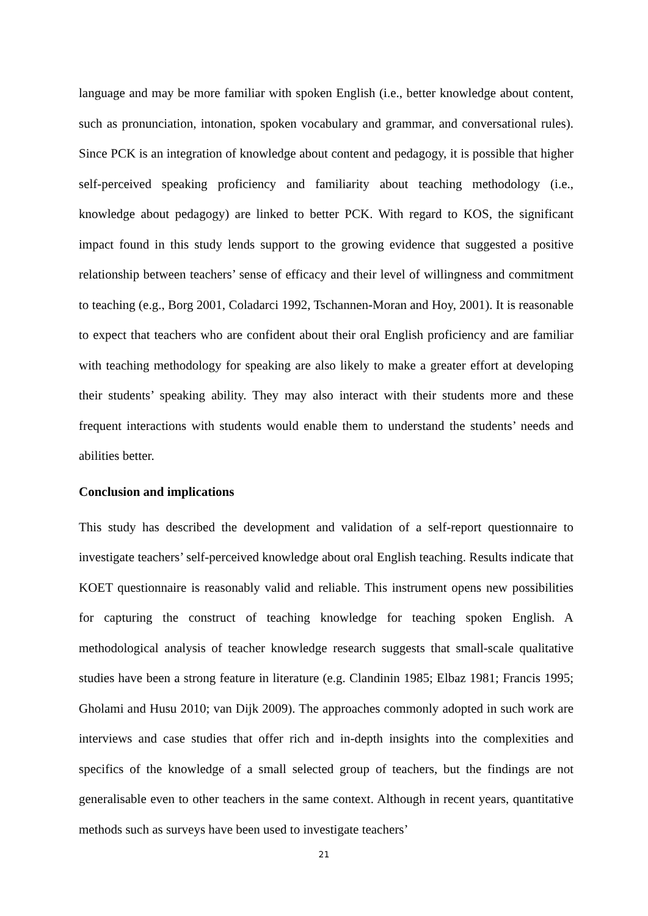language and may be more familiar with spoken English (i.e., better knowledge about content, such as pronunciation, intonation, spoken vocabulary and grammar, and conversational rules). Since PCK is an integration of knowledge about content and pedagogy, it is possible that higher self-perceived speaking proficiency and familiarity about teaching methodology (i.e., knowledge about pedagogy) are linked to better PCK. With regard to KOS, the significant impact found in this study lends support to the growing evidence that suggested a positive relationship between teachers’ sense of efficacy and their level of willingness and commitment to teaching (e.g., Borg 2001, Coladarci 1992, Tschannen-Moran and Hoy, 2001). It is reasonable to expect that teachers who are confident about their oral English proficiency and are familiar with teaching methodology for speaking are also likely to make a greater effort at developing their students’ speaking ability. They may also interact with their students more and these frequent interactions with students would enable them to understand the students’ needs and abilities better.
Conclusion and implications
This study has described the development and validation of a self-report questionnaire to investigate teachers’ self-perceived knowledge about oral English teaching. Results indicate that KOET questionnaire is reasonably valid and reliable. This instrument opens new possibilities for capturing the construct of teaching knowledge for teaching spoken English. A methodological analysis of teacher knowledge research suggests that small-scale qualitative studies have been a strong feature in literature (e.g. Clandinin 1985; Elbaz 1981; Francis 1995; Gholami and Husu 2010; van Dijk 2009). The approaches commonly adopted in such work are interviews and case studies that offer rich and in-depth insights into the complexities and specifics of the knowledge of a small selected group of teachers, but the findings are not generalisable even to other teachers in the same context. Although in recent years, quantitative methods such as surveys have been used to investigate teachers’
21